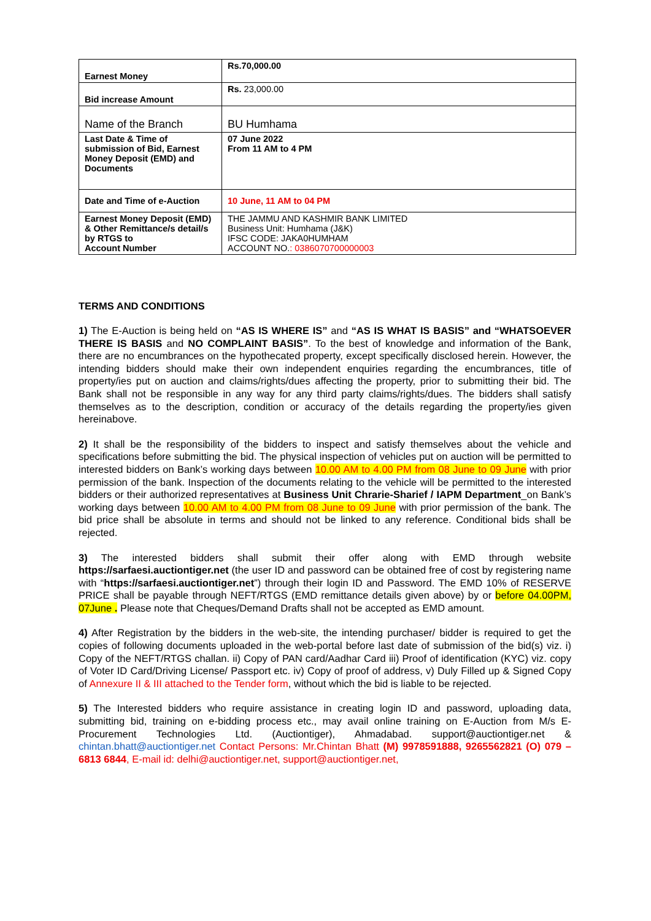| Earnest Money | Rs.70,000.00 |
| Bid increase Amount | Rs. 23,000.00 |
| Name of the Branch | BU Humhama |
| Last Date & Time of submission of Bid, Earnest Money Deposit (EMD) and Documents | 07 June 2022 From 11 AM to 4 PM |
| Date and Time of e-Auction | 10 June, 11 AM to 04 PM |
| Earnest Money Deposit (EMD) & Other Remittance/s detail/s by RTGS to Account Number | THE JAMMU AND KASHMIR BANK LIMITED Business Unit: Humhama (J&K) IFSC CODE: JAKA0HUMHAM ACCOUNT NO. : 0386070700000003 |
TERMS AND CONDITIONS
1) The E-Auction is being held on “AS IS WHERE IS” and “AS IS WHAT IS BASIS” and “WHATSOEVER THERE IS BASIS and NO COMPLAINT BASIS”. To the best of knowledge and information of the Bank, there are no encumbrances on the hypothecated property, except specifically disclosed herein. However, the intending bidders should make their own independent enquiries regarding the encumbrances, title of property/ies put on auction and claims/rights/dues affecting the property, prior to submitting their bid. The Bank shall not be responsible in any way for any third party claims/rights/dues. The bidders shall satisfy themselves as to the description, condition or accuracy of the details regarding the property/ies given hereinabove.
2) It shall be the responsibility of the bidders to inspect and satisfy themselves about the vehicle and specifications before submitting the bid. The physical inspection of vehicles put on auction will be permitted to interested bidders on Bank’s working days between 10.00 AM to 4.00 PM from 08 June to 09 June with prior permission of the bank. Inspection of the documents relating to the vehicle will be permitted to the interested bidders or their authorized representatives at Business Unit Chrarie-Sharief / IAPM Department_on Bank’s working days between 10.00 AM to 4.00 PM from 08 June to 09 June with prior permission of the bank. The bid price shall be absolute in terms and should not be linked to any reference. Conditional bids shall be rejected.
3) The interested bidders shall submit their offer along with EMD through website https://sarfaesi.auctiontiger.net (the user ID and password can be obtained free of cost by registering name with “https://sarfaesi.auctiontiger.net”) through their login ID and Password. The EMD 10% of RESERVE PRICE shall be payable through NEFT/RTGS (EMD remittance details given above) by or before 04.00PM, 07June . Please note that Cheques/Demand Drafts shall not be accepted as EMD amount.
4) After Registration by the bidders in the web-site, the intending purchaser/ bidder is required to get the copies of following documents uploaded in the web-portal before last date of submission of the bid(s) viz. i) Copy of the NEFT/RTGS challan. ii) Copy of PAN card/Aadhar Card iii) Proof of identification (KYC) viz. copy of Voter ID Card/Driving License/ Passport etc. iv) Copy of proof of address, v) Duly Filled up & Signed Copy of Annexure II & III attached to the Tender form, without which the bid is liable to be rejected.
5) The Interested bidders who require assistance in creating login ID and password, uploading data, submitting bid, training on e-bidding process etc., may avail online training on E-Auction from M/s E-Procurement Technologies Ltd. (Auctiontiger), Ahmadabad. support@auctiontiger.net & chintan.bhatt@auctiontiger.net Contact Persons: Mr.Chintan Bhatt (M) 9978591888, 9265562821 (O) 079 – 6813 6844, E-mail id: delhi@auctiontiger.net, support@auctiontiger.net,